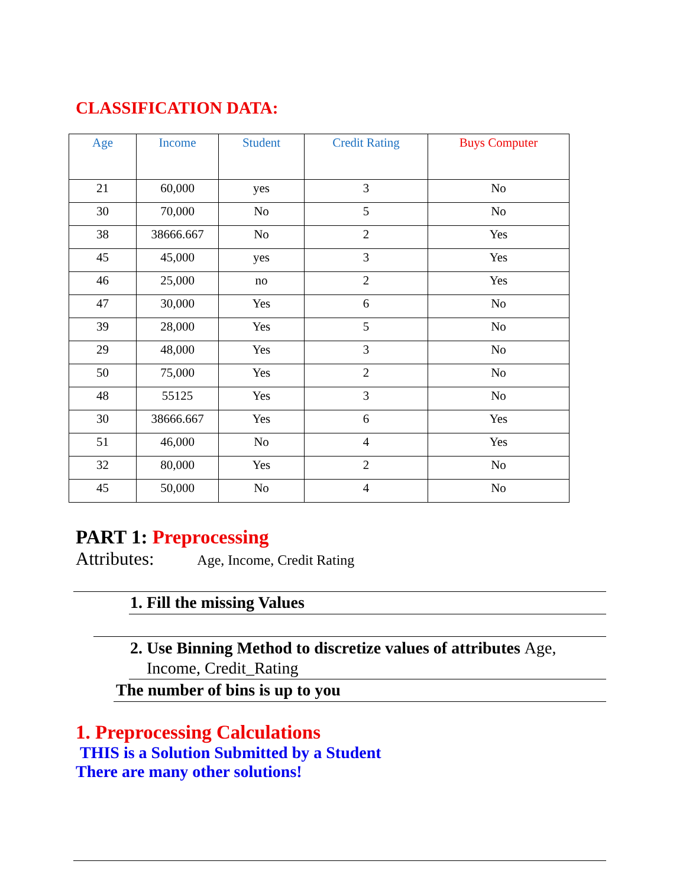CLASSIFICATION DATA:
| Age | Income | Student | Credit Rating | Buys Computer |
| --- | --- | --- | --- | --- |
| 21 | 60,000 | yes | 3 | No |
| 30 | 70,000 | No | 5 | No |
| 38 | 38666.667 | No | 2 | Yes |
| 45 | 45,000 | yes | 3 | Yes |
| 46 | 25,000 | no | 2 | Yes |
| 47 | 30,000 | Yes | 6 | No |
| 39 | 28,000 | Yes | 5 | No |
| 29 | 48,000 | Yes | 3 | No |
| 50 | 75,000 | Yes | 2 | No |
| 48 | 55125 | Yes | 3 | No |
| 30 | 38666.667 | Yes | 6 | Yes |
| 51 | 46,000 | No | 4 | Yes |
| 32 | 80,000 | Yes | 2 | No |
| 45 | 50,000 | No | 4 | No |
PART 1: Preprocessing
Attributes: Age, Income, Credit Rating
1. Fill the missing Values
2. Use Binning Method to discretize values of attributes Age,
Income, Credit_Rating
The number of bins is up to you
1. Preprocessing Calculations
THIS is a Solution Submitted by a Student
There are many other solutions!